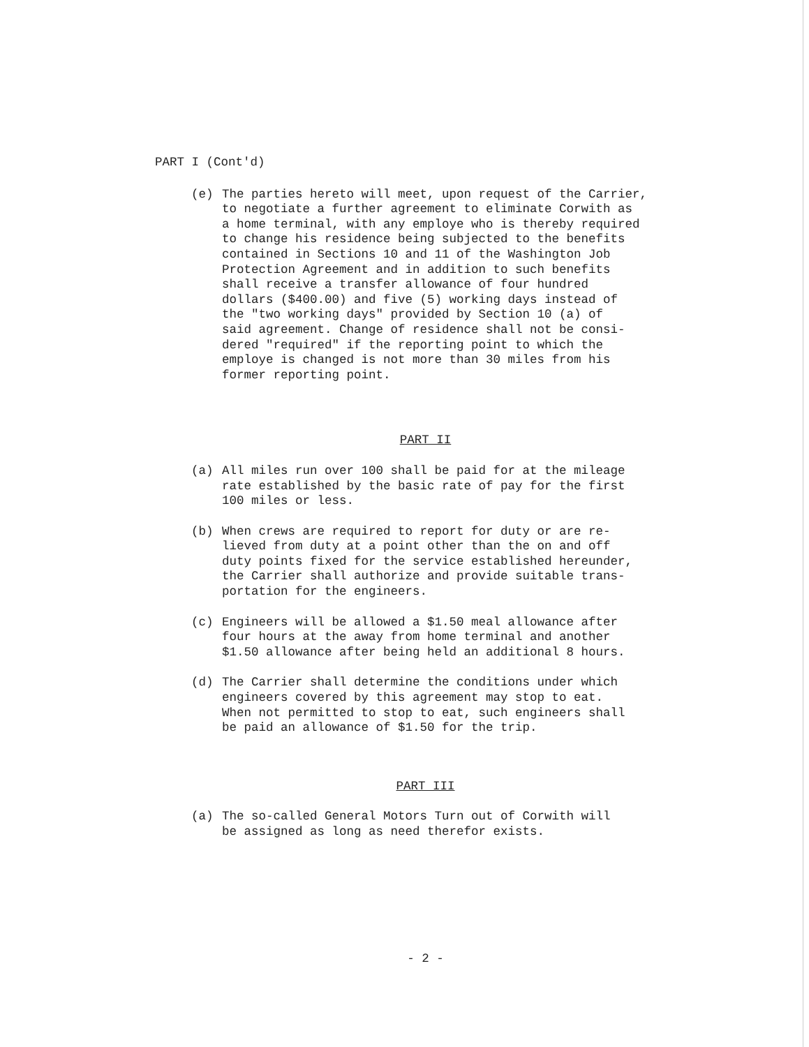PART I (Cont'd)
(e) The parties hereto will meet, upon request of the Carrier, to negotiate a further agreement to eliminate Corwith as a home terminal, with any employe who is thereby required to change his residence being subjected to the benefits contained in Sections 10 and 11 of the Washington Job Protection Agreement and in addition to such benefits shall receive a transfer allowance of four hundred dollars ($400.00) and five (5) working days instead of the "two working days" provided by Section 10 (a) of said agreement. Change of residence shall not be consi- dered "required" if the reporting point to which the employe is changed is not more than 30 miles from his former reporting point.
PART II
(a) All miles run over 100 shall be paid for at the mileage rate established by the basic rate of pay for the first 100 miles or less.
(b) When crews are required to report for duty or are re- lieved from duty at a point other than the on and off duty points fixed for the service established hereunder, the Carrier shall authorize and provide suitable trans- portation for the engineers.
(c) Engineers will be allowed a $1.50 meal allowance after four hours at the away from home terminal and another $1.50 allowance after being held an additional 8 hours.
(d) The Carrier shall determine the conditions under which engineers covered by this agreement may stop to eat. When not permitted to stop to eat, such engineers shall be paid an allowance of $1.50 for the trip.
PART III
(a) The so-called General Motors Turn out of Corwith will be assigned as long as need therefor exists.
- 2 -